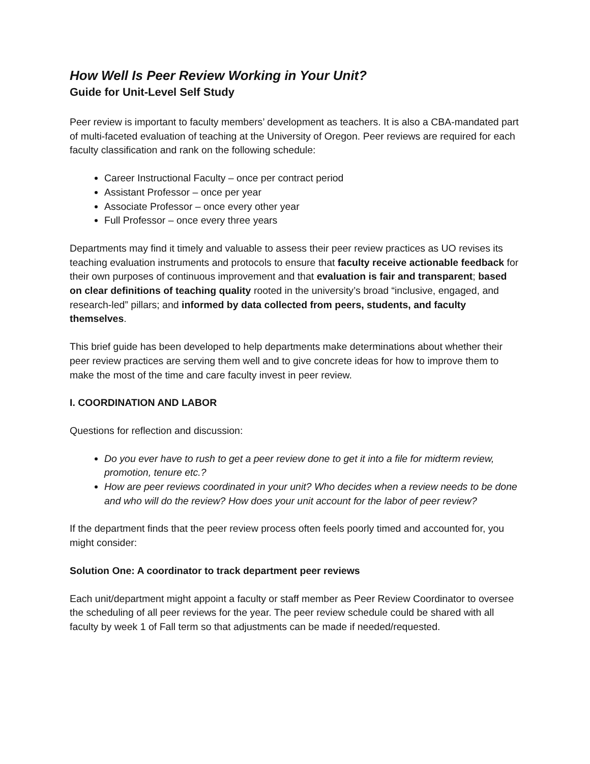How Well Is Peer Review Working in Your Unit?
Guide for Unit-Level Self Study
Peer review is important to faculty members’ development as teachers. It is also a CBA-mandated part of multi-faceted evaluation of teaching at the University of Oregon. Peer reviews are required for each faculty classification and rank on the following schedule:
Career Instructional Faculty – once per contract period
Assistant Professor – once per year
Associate Professor – once every other year
Full Professor – once every three years
Departments may find it timely and valuable to assess their peer review practices as UO revises its teaching evaluation instruments and protocols to ensure that faculty receive actionable feedback for their own purposes of continuous improvement and that evaluation is fair and transparent; based on clear definitions of teaching quality rooted in the university’s broad “inclusive, engaged, and research-led” pillars; and informed by data collected from peers, students, and faculty themselves.
This brief guide has been developed to help departments make determinations about whether their peer review practices are serving them well and to give concrete ideas for how to improve them to make the most of the time and care faculty invest in peer review.
I. COORDINATION AND LABOR
Questions for reflection and discussion:
Do you ever have to rush to get a peer review done to get it into a file for midterm review, promotion, tenure etc.?
How are peer reviews coordinated in your unit? Who decides when a review needs to be done and who will do the review? How does your unit account for the labor of peer review?
If the department finds that the peer review process often feels poorly timed and accounted for, you might consider:
Solution One: A coordinator to track department peer reviews
Each unit/department might appoint a faculty or staff member as Peer Review Coordinator to oversee the scheduling of all peer reviews for the year. The peer review schedule could be shared with all faculty by week 1 of Fall term so that adjustments can be made if needed/requested.